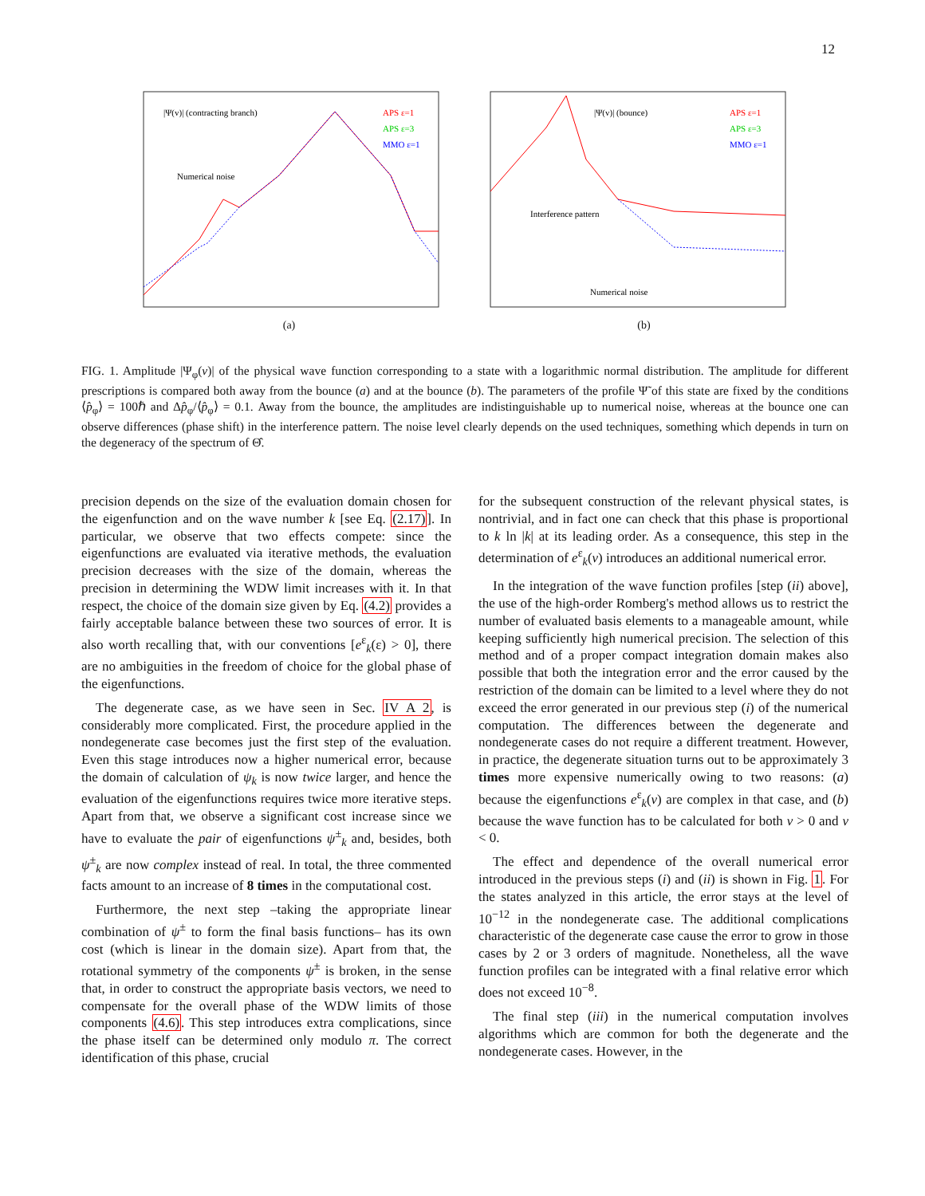12
|Ψ(v)| (contracting branch)
APS ε=1
APS ε=3
MMO ε=1
Numerical noise
(a)
|Ψ(v)| (bounce)
APS ε=1
APS ε=3
MMO ε=1
Interference pattern
Numerical noise
(b)
FIG. 1. Amplitude |Ψ<sub>φ</sub>(v)| of the physical wave function corresponding to a state with a logarithmic normal distribution. The amplitude for different prescriptions is compared both away from the bounce (a) and at the bounce (b). The parameters of the profile Ψ̃ of this state are fixed by the conditions ⟨p̂<sub>φ</sub>⟩ = 100ℏ and Δp̂<sub>φ</sub>/⟨p̂<sub>φ</sub>⟩ = 0.1. Away from the bounce, the amplitudes are indistinguishable up to numerical noise, whereas at the bounce one can observe differences (phase shift) in the interference pattern. The noise level clearly depends on the used techniques, something which depends in turn on the degeneracy of the spectrum of Θ̂.
precision depends on the size of the evaluation domain chosen for the eigenfunction and on the wave number k [see Eq. (2.17)]. In particular, we observe that two effects compete: since the eigenfunctions are evaluated via iterative methods, the evaluation precision decreases with the size of the domain, whereas the precision in determining the WDW limit increases with it. In that respect, the choice of the domain size given by Eq. (4.2) provides a fairly acceptable balance between these two sources of error. It is also worth recalling that, with our conventions [e<sup>ε</sup><sub>k</sub>(ε) > 0], there are no ambiguities in the freedom of choice for the global phase of the eigenfunctions.
The degenerate case, as we have seen in Sec. IV A 2, is considerably more complicated. First, the procedure applied in the nondegenerate case becomes just the first step of the evaluation. Even this stage introduces now a higher numerical error, because the domain of calculation of ψ<sub>k</sub> is now twice larger, and hence the evaluation of the eigenfunctions requires twice more iterative steps. Apart from that, we observe a significant cost increase since we have to evaluate the pair of eigenfunctions ψ<sup>±</sup><sub>k</sub> and, besides, both ψ<sup>±</sup><sub>k</sub> are now complex instead of real. In total, the three commented facts amount to an increase of 8 times in the computational cost.
Furthermore, the next step –taking the appropriate linear combination of ψ<sup>±</sup> to form the final basis functions– has its own cost (which is linear in the domain size). Apart from that, the rotational symmetry of the components ψ<sup>±</sup> is broken, in the sense that, in order to construct the appropriate basis vectors, we need to compensate for the overall phase of the WDW limits of those components (4.6). This step introduces extra complications, since the phase itself can be determined only modulo π. The correct identification of this phase, crucial
for the subsequent construction of the relevant physical states, is nontrivial, and in fact one can check that this phase is proportional to k ln |k| at its leading order. As a consequence, this step in the determination of e<sup>ε</sup><sub>k</sub>(v) introduces an additional numerical error.
In the integration of the wave function profiles [step (ii) above], the use of the high-order Romberg's method allows us to restrict the number of evaluated basis elements to a manageable amount, while keeping sufficiently high numerical precision. The selection of this method and of a proper compact integration domain makes also possible that both the integration error and the error caused by the restriction of the domain can be limited to a level where they do not exceed the error generated in our previous step (i) of the numerical computation. The differences between the degenerate and nondegenerate cases do not require a different treatment. However, in practice, the degenerate situation turns out to be approximately 3 times more expensive numerically owing to two reasons: (a) because the eigenfunctions e<sup>ε</sup><sub>k</sub>(v) are complex in that case, and (b) because the wave function has to be calculated for both v > 0 and v < 0.
The effect and dependence of the overall numerical error introduced in the previous steps (i) and (ii) is shown in Fig. 1. For the states analyzed in this article, the error stays at the level of 10<sup>−12</sup> in the nondegenerate case. The additional complications characteristic of the degenerate case cause the error to grow in those cases by 2 or 3 orders of magnitude. Nonetheless, all the wave function profiles can be integrated with a final relative error which does not exceed 10<sup>−8</sup>.
The final step (iii) in the numerical computation involves algorithms which are common for both the degenerate and the nondegenerate cases. However, in the